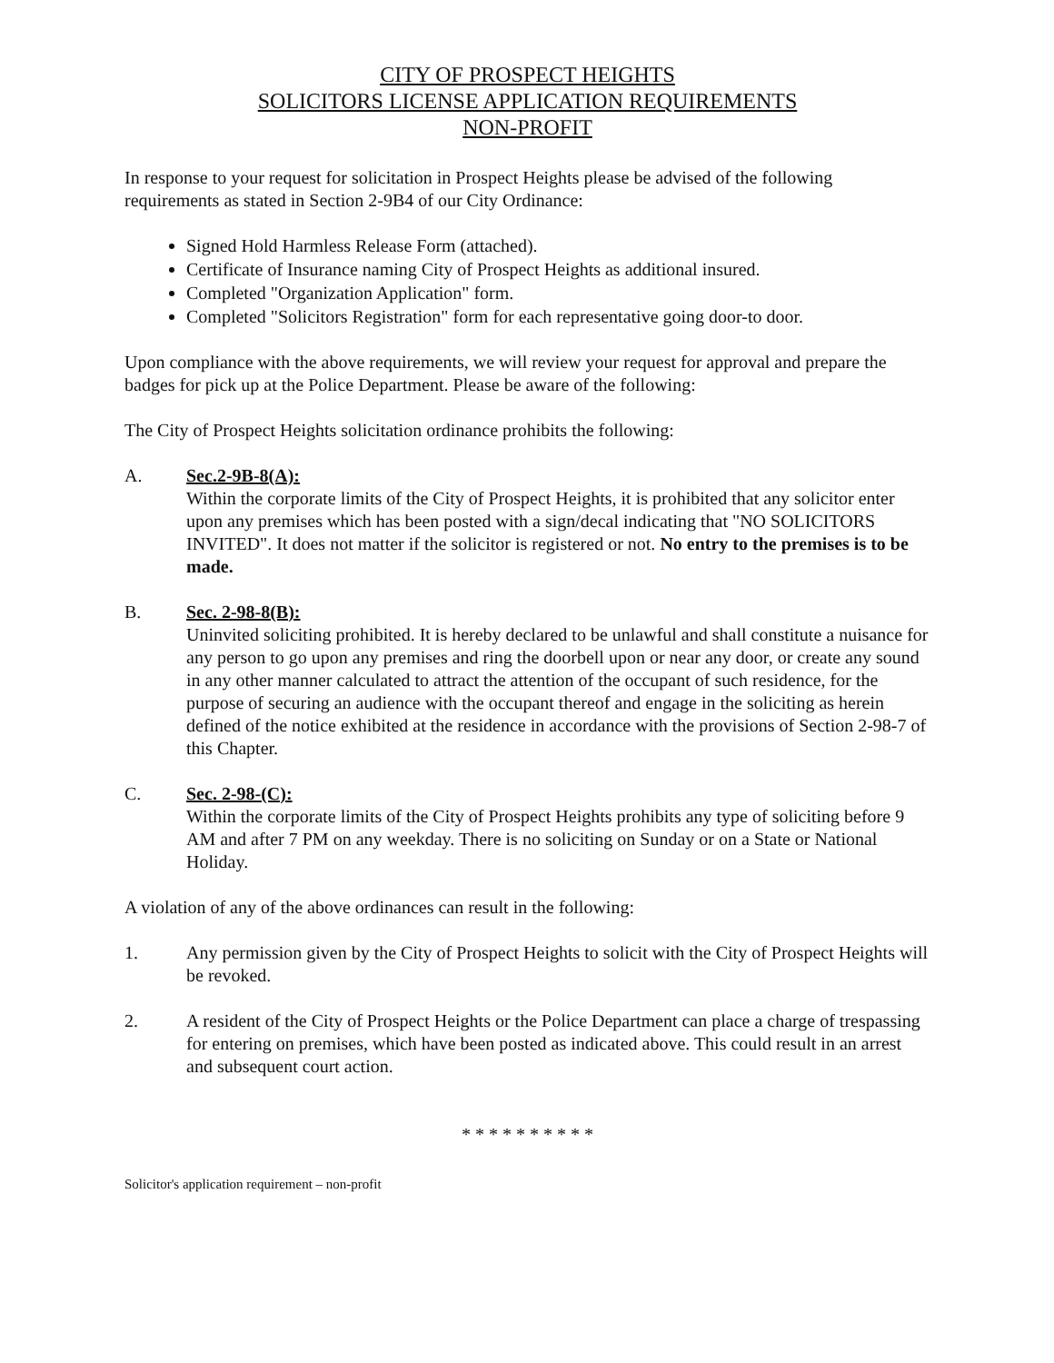CITY OF PROSPECT HEIGHTS
SOLICITORS LICENSE APPLICATION REQUIREMENTS
NON-PROFIT
In response to your request for solicitation in Prospect Heights please be advised of the following requirements as stated in Section 2-9B4 of our City Ordinance:
Signed Hold Harmless Release Form (attached).
Certificate of Insurance naming City of Prospect Heights as additional insured.
Completed "Organization Application" form.
Completed "Solicitors Registration" form for each representative going door-to door.
Upon compliance with the above requirements, we will review your request for approval and prepare the badges for pick up at the Police Department. Please be aware of the following:
The City of Prospect Heights solicitation ordinance prohibits the following:
A. Sec.2-9B-8(A):
Within the corporate limits of the City of Prospect Heights, it is prohibited that any solicitor enter upon any premises which has been posted with a sign/decal indicating that "NO SOLICITORS INVITED". It does not matter if the solicitor is registered or not. No entry to the premises is to be made.
B. Sec. 2-98-8(B):
Uninvited soliciting prohibited. It is hereby declared to be unlawful and shall constitute a nuisance for any person to go upon any premises and ring the doorbell upon or near any door, or create any sound in any other manner calculated to attract the attention of the occupant of such residence, for the purpose of securing an audience with the occupant thereof and engage in the soliciting as herein defined of the notice exhibited at the residence in accordance with the provisions of Section 2-98-7 of this Chapter.
C. Sec. 2-98-(C):
Within the corporate limits of the City of Prospect Heights prohibits any type of soliciting before 9 AM and after 7 PM on any weekday. There is no soliciting on Sunday or on a State or National Holiday.
A violation of any of the above ordinances can result in the following:
1. Any permission given by the City of Prospect Heights to solicit with the City of Prospect Heights will be revoked.
2. A resident of the City of Prospect Heights or the Police Department can place a charge of trespassing for entering on premises, which have been posted as indicated above. This could result in an arrest and subsequent court action.
* * * * * * * * * *
Solicitor's application requirement – non-profit